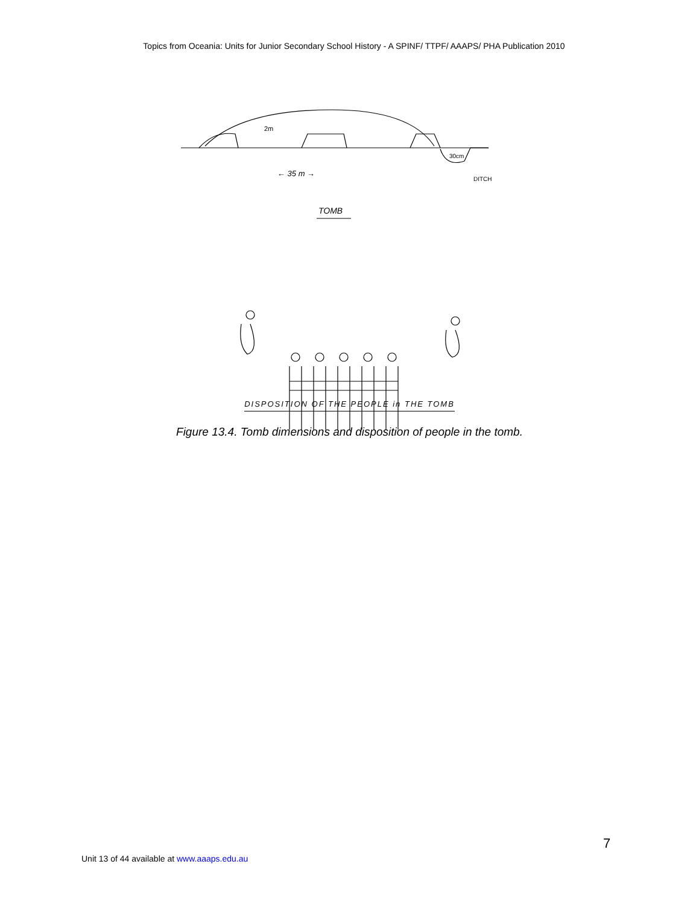Topics from Oceania: Units for Junior Secondary School History - A SPINF/ TTPF/ AAAPS/ PHA Publication 2010
2m
30cm
← 35 m →
DITCH
TOMB
DISPOSITION OF THE PEOPLE in THE TOMB
Figure 13.4. Tomb dimensions and disposition of people in the tomb.
7
Unit 13 of 44 available at www.aaaps.edu.au